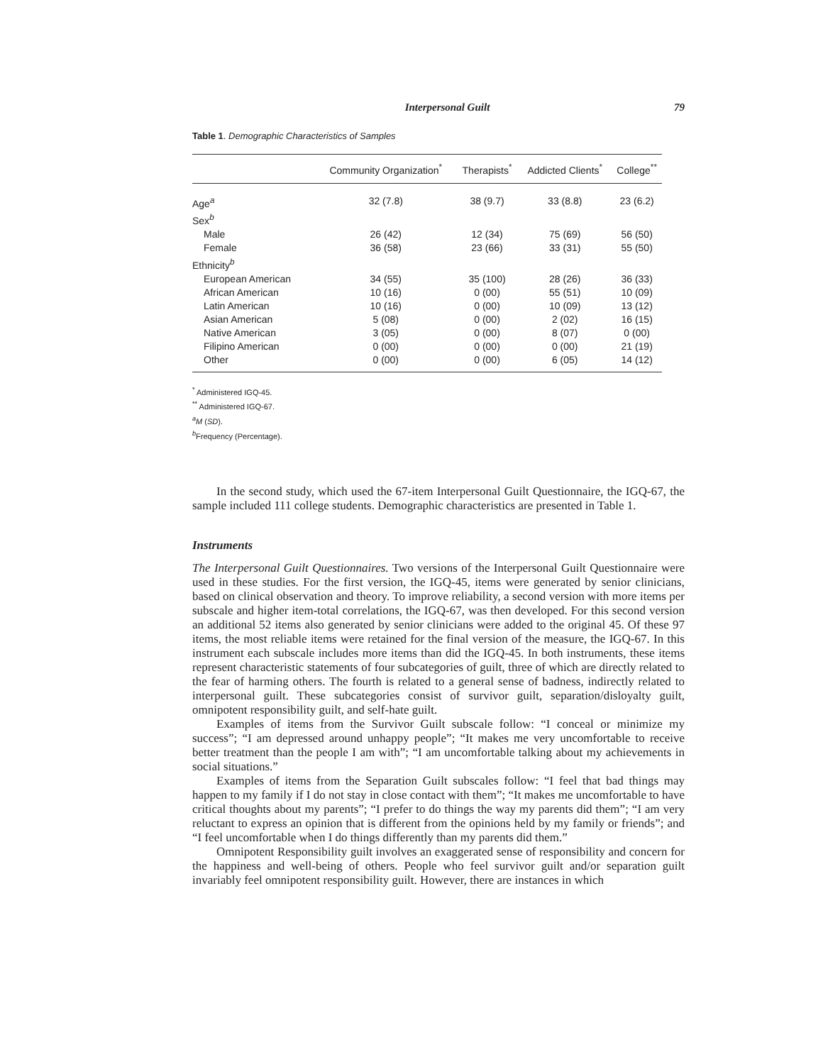Interpersonal Guilt 79
Table 1. Demographic Characteristics of Samples
| | Community Organization<sup>*</sup> | Therapists<sup>*</sup> | Addicted Clients<sup>*</sup> | College<sup>**</sup> |
| --- | --- | --- | --- | --- |
| Age<sup>a</sup> | 32 (7.8) | 38 (9.7) | 33 (8.8) | 23 (6.2) |
| Sex<sup>b</sup> | | | | |
| Male | 26 (42) | 12 (34) | 75 (69) | 56 (50) |
| Female | 36 (58) | 23 (66) | 33 (31) | 55 (50) |
| Ethnicity<sup>b</sup> | | | | |
| European American | 34 (55) | 35 (100) | 28 (26) | 36 (33) |
| African American | 10 (16) | 0 (00) | 55 (51) | 10 (09) |
| Latin American | 10 (16) | 0 (00) | 10 (09) | 13 (12) |
| Asian American | 5 (08) | 0 (00) | 2 (02) | 16 (15) |
| Native American | 3 (05) | 0 (00) | 8 (07) | 0 (00) |
| Filipino American | 0 (00) | 0 (00) | 0 (00) | 21 (19) |
| Other | 0 (00) | 0 (00) | 6 (05) | 14 (12) |
<sup>*</sup> Administered IGQ-45.
<sup>**</sup> Administered IGQ-67.
<sup>a</sup> M (SD).
<sup>b</sup> Frequency (Percentage).
In the second study, which used the 67-item Interpersonal Guilt Questionnaire, the IGQ-67, the sample included 111 college students. Demographic characteristics are presented in Table 1.
Instruments
The Interpersonal Guilt Questionnaires. Two versions of the Interpersonal Guilt Questionnaire were used in these studies. For the first version, the IGQ-45, items were generated by senior clinicians, based on clinical observation and theory. To improve reliability, a second version with more items per subscale and higher item-total correlations, the IGQ-67, was then developed. For this second version an additional 52 items also generated by senior clinicians were added to the original 45. Of these 97 items, the most reliable items were retained for the final version of the measure, the IGQ-67. In this instrument each subscale includes more items than did the IGQ-45. In both instruments, these items represent characteristic statements of four subcategories of guilt, three of which are directly related to the fear of harming others. The fourth is related to a general sense of badness, indirectly related to interpersonal guilt. These subcategories consist of survivor guilt, separation/disloyalty guilt, omnipotent responsibility guilt, and self-hate guilt.
Examples of items from the Survivor Guilt subscale follow: “I conceal or minimize my success”; “I am depressed around unhappy people”; “It makes me very uncomfortable to receive better treatment than the people I am with”; “I am uncomfortable talking about my achievements in social situations.”
Examples of items from the Separation Guilt subscales follow: “I feel that bad things may happen to my family if I do not stay in close contact with them”; “It makes me uncomfortable to have critical thoughts about my parents”; “I prefer to do things the way my parents did them”; “I am very reluctant to express an opinion that is different from the opinions held by my family or friends”; and “I feel uncomfortable when I do things differently than my parents did them.”
Omnipotent Responsibility guilt involves an exaggerated sense of responsibility and concern for the happiness and well-being of others. People who feel survivor guilt and/or separation guilt invariably feel omnipotent responsibility guilt. However, there are instances in which